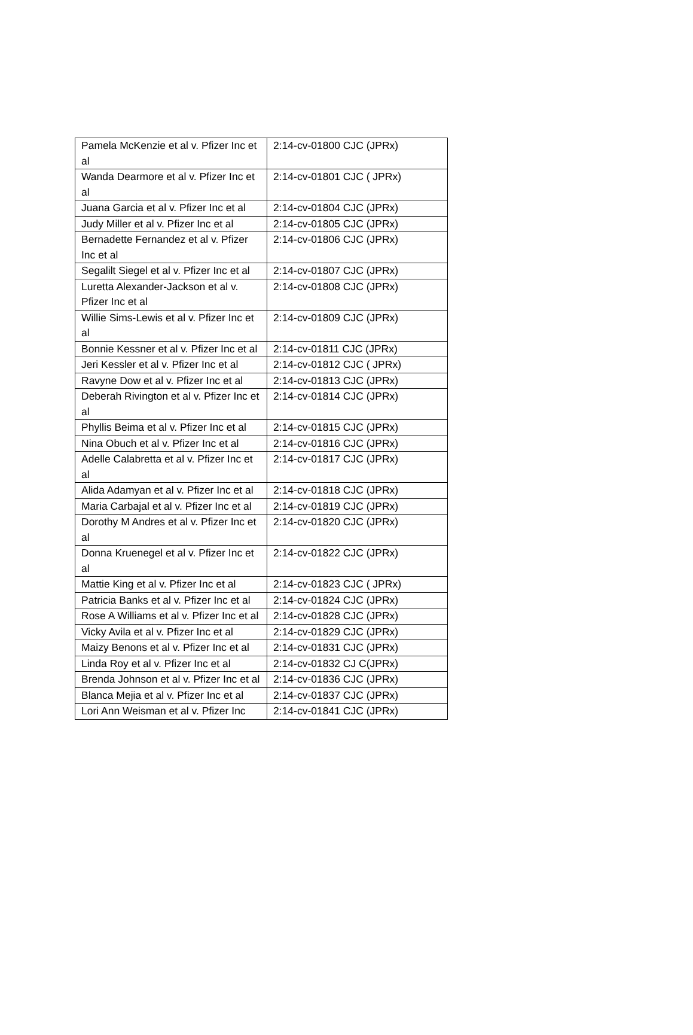| Pamela McKenzie et al v. Pfizer Inc et al | 2:14-cv-01800 CJC (JPRx) |
| Wanda Dearmore et al v. Pfizer Inc et al | 2:14-cv-01801 CJC ( JPRx) |
| Juana Garcia et al v. Pfizer Inc et al | 2:14-cv-01804 CJC (JPRx) |
| Judy Miller et al v. Pfizer Inc et al | 2:14-cv-01805 CJC (JPRx) |
| Bernadette Fernandez et al v. Pfizer Inc et al | 2:14-cv-01806 CJC (JPRx) |
| Segalilt Siegel et al v. Pfizer Inc et al | 2:14-cv-01807 CJC (JPRx) |
| Luretta Alexander-Jackson et al v. Pfizer Inc et al | 2:14-cv-01808 CJC (JPRx) |
| Willie Sims-Lewis et al v. Pfizer Inc et al | 2:14-cv-01809 CJC (JPRx) |
| Bonnie Kessner et al v. Pfizer Inc et al | 2:14-cv-01811 CJC (JPRx) |
| Jeri Kessler et al v. Pfizer Inc et al | 2:14-cv-01812 CJC ( JPRx) |
| Ravyne Dow et al v. Pfizer Inc et al | 2:14-cv-01813 CJC (JPRx) |
| Deberah Rivington et al v. Pfizer Inc et al | 2:14-cv-01814 CJC (JPRx) |
| Phyllis Beima et al v. Pfizer Inc et al | 2:14-cv-01815 CJC (JPRx) |
| Nina Obuch et al v. Pfizer Inc et al | 2:14-cv-01816 CJC (JPRx) |
| Adelle Calabretta et al v. Pfizer Inc et al | 2:14-cv-01817 CJC (JPRx) |
| Alida Adamyan et al v. Pfizer Inc et al | 2:14-cv-01818 CJC (JPRx) |
| Maria Carbajal et al v. Pfizer Inc et al | 2:14-cv-01819 CJC (JPRx) |
| Dorothy M Andres et al v. Pfizer Inc et al | 2:14-cv-01820 CJC (JPRx) |
| Donna Kruenegel et al v. Pfizer Inc et al | 2:14-cv-01822 CJC (JPRx) |
| Mattie King et al v. Pfizer Inc et al | 2:14-cv-01823 CJC ( JPRx) |
| Patricia Banks et al v. Pfizer Inc et al | 2:14-cv-01824 CJC (JPRx) |
| Rose A Williams et al v. Pfizer Inc et al | 2:14-cv-01828 CJC (JPRx) |
| Vicky Avila et al v. Pfizer Inc et al | 2:14-cv-01829 CJC (JPRx) |
| Maizy Benons et al v. Pfizer Inc et al | 2:14-cv-01831 CJC (JPRx) |
| Linda Roy et al v. Pfizer Inc et al | 2:14-cv-01832 CJ C(JPRx) |
| Brenda Johnson et al v. Pfizer Inc et al | 2:14-cv-01836 CJC (JPRx) |
| Blanca Mejia et al v. Pfizer Inc et al | 2:14-cv-01837 CJC (JPRx) |
| Lori Ann Weisman et al v. Pfizer Inc | 2:14-cv-01841 CJC (JPRx) |